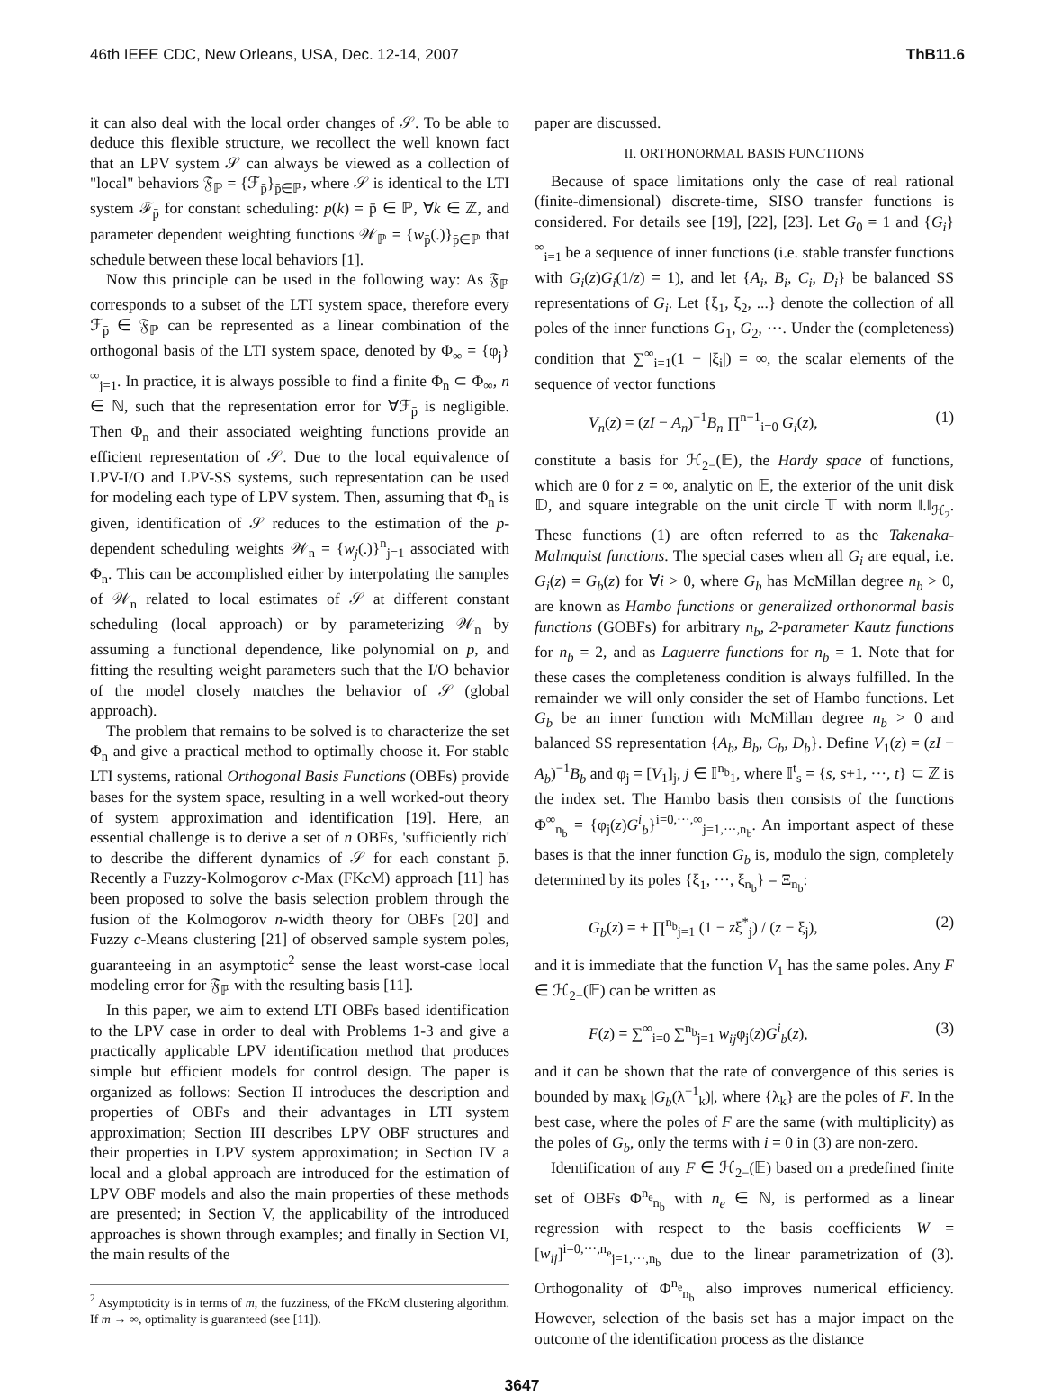46th IEEE CDC, New Orleans, USA, Dec. 12-14, 2007 ThB11.6
it can also deal with the local order changes of 𝒮. To be able to deduce this flexible structure, we recollect the well known fact that an LPV system 𝒮 can always be viewed as a collection of "local" behaviors 𝔉<sub>ℙ</sub> = {ℱ<sub>p̄</sub>}<sub>p̄∈ℙ</sub>, where 𝒮 is identical to the LTI system ℱ<sub>p̄</sub> for constant scheduling: p(k) = p̄ ∈ ℙ, ∀k ∈ ℤ, and parameter dependent weighting functions 𝒲<sub>ℙ</sub> = {w<sub>p̄</sub>(.)}<sub>p̄∈ℙ</sub> that schedule between these local behaviors [1].
Now this principle can be used in the following way: As 𝔉<sub>ℙ</sub> corresponds to a subset of the LTI system space, therefore every ℱ<sub>p̄</sub> ∈ 𝔉<sub>ℙ</sub> can be represented as a linear combination of the orthogonal basis of the LTI system space, denoted by Φ<sub>∞</sub> = {φ<sub>j</sub>}<sup>∞</sup><sub>j=1</sub>. In practice, it is always possible to find a finite Φ<sub>n</sub> ⊂ Φ<sub>∞</sub>, n ∈ ℕ, such that the representation error for ∀ℱ<sub>p̄</sub> is negligible. Then Φ<sub>n</sub> and their associated weighting functions provide an efficient representation of 𝒮. Due to the local equivalence of LPV-I/O and LPV-SS systems, such representation can be used for modeling each type of LPV system. Then, assuming that Φ<sub>n</sub> is given, identification of 𝒮 reduces to the estimation of the p-dependent scheduling weights 𝒲<sub>n</sub> = {w<sub>j</sub>(.)}<sup>n</sup><sub>j=1</sub> associated with Φ<sub>n</sub>. This can be accomplished either by interpolating the samples of 𝒲<sub>n</sub> related to local estimates of 𝒮 at different constant scheduling (local approach) or by parameterizing 𝒲<sub>n</sub> by assuming a functional dependence, like polynomial on p, and fitting the resulting weight parameters such that the I/O behavior of the model closely matches the behavior of 𝒮 (global approach).
The problem that remains to be solved is to characterize the set Φ<sub>n</sub> and give a practical method to optimally choose it. For stable LTI systems, rational Orthogonal Basis Functions (OBFs) provide bases for the system space, resulting in a well worked-out theory of system approximation and identification [19]. Here, an essential challenge is to derive a set of n OBFs, 'sufficiently rich' to describe the different dynamics of 𝒮 for each constant p̄. Recently a Fuzzy-Kolmogorov c-Max (FKc M) approach [11] has been proposed to solve the basis selection problem through the fusion of the Kolmogorov n-width theory for OBFs [20] and Fuzzy c-Means clustering [21] of observed sample system poles, guaranteeing in an asymptotic<sup>2</sup> sense the least worst-case local modeling error for 𝔉<sub>ℙ</sub> with the resulting basis [11].
In this paper, we aim to extend LTI OBFs based identification to the LPV case in order to deal with Problems 1-3 and give a practically applicable LPV identification method that produces simple but efficient models for control design. The paper is organized as follows: Section II introduces the description and properties of OBFs and their advantages in LTI system approximation; Section III describes LPV OBF structures and their properties in LPV system approximation; in Section IV a local and a global approach are introduced for the estimation of LPV OBF models and also the main properties of these methods are presented; in Section V, the applicability of the introduced approaches is shown through examples; and finally in Section VI, the main results of the
<sup>2</sup> Asymptoticity is in terms of m, the fuzziness, of the FKc M clustering algorithm. If m → ∞, optimality is guaranteed (see [11]).
paper are discussed.
II. ORTHONORMAL BASIS FUNCTIONS
Because of space limitations only the case of real rational (finite-dimensional) discrete-time, SISO transfer functions is considered. For details see [19], [22], [23]. Let G<sub>0</sub> = 1 and {G<sub>i</sub>}<sup>∞</sup><sub>i=1</sub> be a sequence of inner functions (i.e. stable transfer functions with G<sub>i</sub>(z)G<sub>i</sub>(1/z) = 1), and let {A<sub>i</sub>, B<sub>i</sub>, C<sub>i</sub>, D<sub>i</sub>} be balanced SS representations of G<sub>i</sub>. Let {ξ<sub>1</sub>, ξ<sub>2</sub>, ...} denote the collection of all poles of the inner functions G<sub>1</sub>, G<sub>2</sub>, ···. Under the (completeness) condition that ∑<sup>∞</sup><sub>i=1</sub>(1 − |ξ<sub>i</sub>|) = ∞, the scalar elements of the sequence of vector functions
V<sub>n</sub>(z) = (zI − A<sub>n</sub>)<sup>−1</sup>B<sub>n</sub> ∏<sup>n−1</sup><sub>i=0</sub> G<sub>i</sub>(z), (1)
constitute a basis for ℋ<sub>2−</sub>(𝔼), the Hardy space of functions, which are 0 for z = ∞, analytic on 𝔼, the exterior of the unit disk 𝔻, and square integrable on the unit circle 𝕋 with norm ‖.‖<sub>ℋ<sub>2</sub></sub>. These functions (1) are often referred to as the Takenaka-Malmquist functions. The special cases when all G<sub>i</sub> are equal, i.e. G<sub>i</sub>(z) = G<sub>b</sub>(z) for ∀i > 0, where G<sub>b</sub> has McMillan degree n<sub>b</sub> > 0, are known as Hambo functions or generalized orthonormal basis functions (GOBFs) for arbitrary n<sub>b</sub>, 2-parameter Kautz functions for n<sub>b</sub> = 2, and as Laguerre functions for n<sub>b</sub> = 1. Note that for these cases the completeness condition is always fulfilled. In the remainder we will only consider the set of Hambo functions. Let G<sub>b</sub> be an inner function with McMillan degree n<sub>b</sub> > 0 and balanced SS representation {A<sub>b</sub>, B<sub>b</sub>, C<sub>b</sub>, D<sub>b</sub>}. Define V<sub>1</sub>(z) = (zI − A<sub>b</sub>)<sup>−1</sup>B<sub>b</sub> and φ<sub>j</sub> = [V<sub>1</sub>]<sub>j</sub>, j ∈ 𝕀<sup>n<sub>b</sub></sup><sub>1</sub>, where 𝕀<sup>t</sup><sub>s</sub> = {s, s+1, ···, t} ⊂ ℤ is the index set. The Hambo basis then consists of the functions Φ<sup>∞</sup><sub>n<sub>b</sub></sub> = {φ<sub>j</sub>(z)G<sup>i</sup><sub>b</sub>}<sup>i=0,···,∞</sup><sub>j=1,···,n<sub>b</sub></sub>. An important aspect of these bases is that the inner function G<sub>b</sub> is, modulo the sign, completely determined by its poles {ξ<sub>1</sub>, ···, ξ<sub>n<sub>b</sub></sub>} = Ξ<sub>n<sub>b</sub></sub>:
G<sub>b</sub>(z) = ± ∏<sup>n<sub>b</sub></sup><sub>j=1</sub> (1 − zξ<sup>*</sup><sub>j</sub>) / (z − ξ<sub>j</sub>), (2)
and it is immediate that the function V<sub>1</sub> has the same poles. Any F ∈ ℋ<sub>2−</sub>(𝔼) can be written as
F(z) = ∑<sup>∞</sup><sub>i=0</sub> ∑<sup>n<sub>b</sub></sup><sub>j=1</sub> w<sub>ij</sub>φ<sub>j</sub>(z)G<sup>i</sup><sub>b</sub>(z), (3)
and it can be shown that the rate of convergence of this series is bounded by max<sub>k</sub> |G<sub>b</sub>(λ<sup>−1</sup><sub>k</sub>)|, where {λ<sub>k</sub>} are the poles of F. In the best case, where the poles of F are the same (with multiplicity) as the poles of G<sub>b</sub>, only the terms with i = 0 in (3) are non-zero.
Identification of any F ∈ ℋ<sub>2−</sub>(𝔼) based on a predefined finite set of OBFs Φ<sup>n<sub>e</sub></sup><sub>n<sub>b</sub></sub> with n<sub>e</sub> ∈ ℕ, is performed as a linear regression with respect to the basis coefficients W = [w<sub>ij</sub>]<sup>i=0,···,n<sub>e</sub></sup><sub>j=1,···,n<sub>b</sub></sub> due to the linear parametrization of (3). Orthogonality of Φ<sup>n<sub>e</sub></sup><sub>n<sub>b</sub></sub> also improves numerical efficiency. However, selection of the basis set has a major impact on the outcome of the identification process as the distance
3647